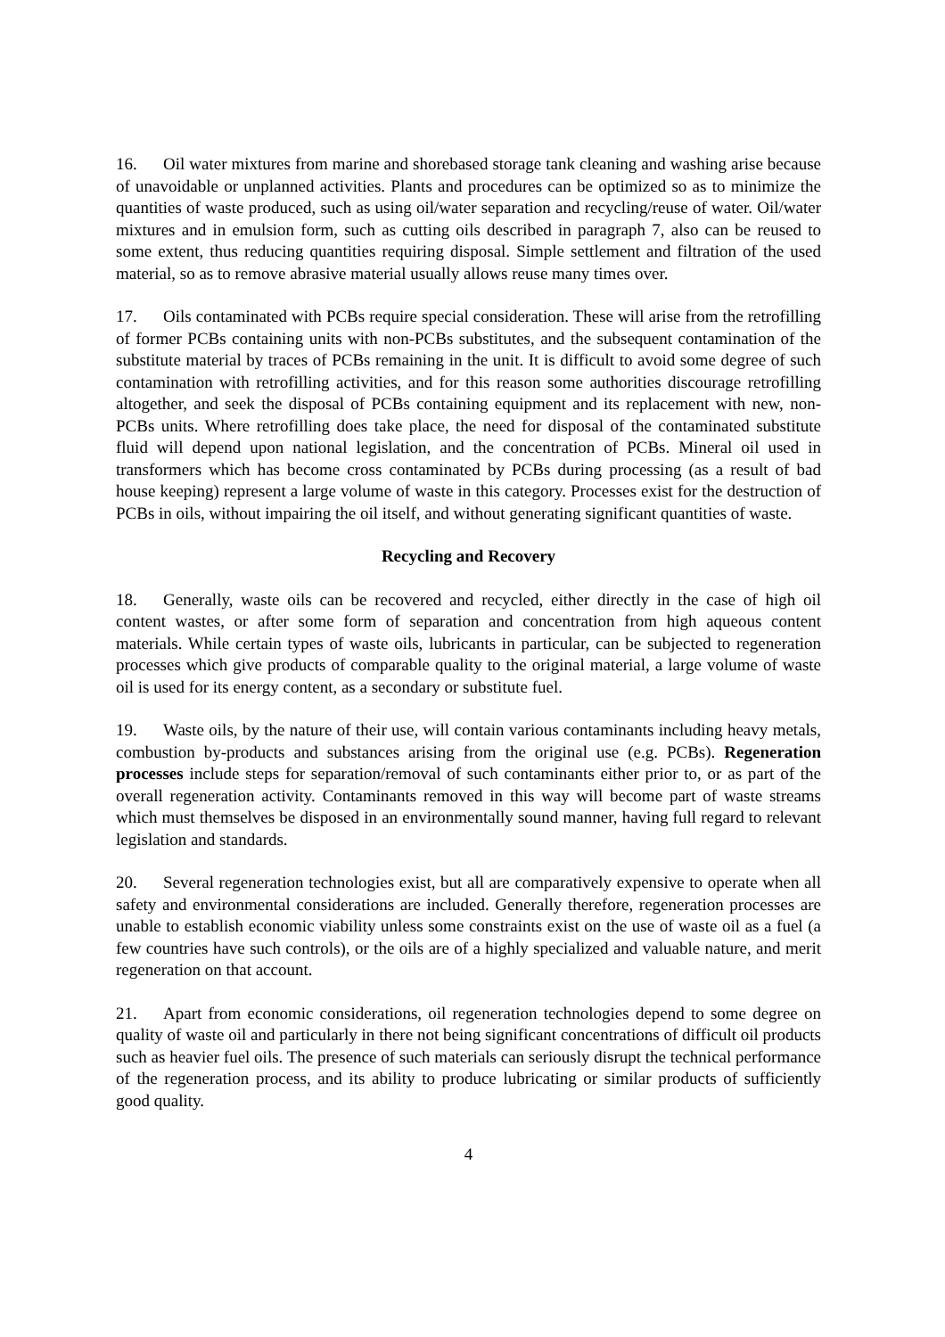16. Oil water mixtures from marine and shorebased storage tank cleaning and washing arise because of unavoidable or unplanned activities. Plants and procedures can be optimized so as to minimize the quantities of waste produced, such as using oil/water separation and recycling/reuse of water. Oil/water mixtures and in emulsion form, such as cutting oils described in paragraph 7, also can be reused to some extent, thus reducing quantities requiring disposal. Simple settlement and filtration of the used material, so as to remove abrasive material usually allows reuse many times over.
17. Oils contaminated with PCBs require special consideration. These will arise from the retrofilling of former PCBs containing units with non-PCBs substitutes, and the subsequent contamination of the substitute material by traces of PCBs remaining in the unit. It is difficult to avoid some degree of such contamination with retrofilling activities, and for this reason some authorities discourage retrofilling altogether, and seek the disposal of PCBs containing equipment and its replacement with new, non-PCBs units. Where retrofilling does take place, the need for disposal of the contaminated substitute fluid will depend upon national legislation, and the concentration of PCBs. Mineral oil used in transformers which has become cross contaminated by PCBs during processing (as a result of bad house keeping) represent a large volume of waste in this category. Processes exist for the destruction of PCBs in oils, without impairing the oil itself, and without generating significant quantities of waste.
Recycling and Recovery
18. Generally, waste oils can be recovered and recycled, either directly in the case of high oil content wastes, or after some form of separation and concentration from high aqueous content materials. While certain types of waste oils, lubricants in particular, can be subjected to regeneration processes which give products of comparable quality to the original material, a large volume of waste oil is used for its energy content, as a secondary or substitute fuel.
19. Waste oils, by the nature of their use, will contain various contaminants including heavy metals, combustion by-products and substances arising from the original use (e.g. PCBs). Regeneration processes include steps for separation/removal of such contaminants either prior to, or as part of the overall regeneration activity. Contaminants removed in this way will become part of waste streams which must themselves be disposed in an environmentally sound manner, having full regard to relevant legislation and standards.
20. Several regeneration technologies exist, but all are comparatively expensive to operate when all safety and environmental considerations are included. Generally therefore, regeneration processes are unable to establish economic viability unless some constraints exist on the use of waste oil as a fuel (a few countries have such controls), or the oils are of a highly specialized and valuable nature, and merit regeneration on that account.
21. Apart from economic considerations, oil regeneration technologies depend to some degree on quality of waste oil and particularly in there not being significant concentrations of difficult oil products such as heavier fuel oils. The presence of such materials can seriously disrupt the technical performance of the regeneration process, and its ability to produce lubricating or similar products of sufficiently good quality.
4